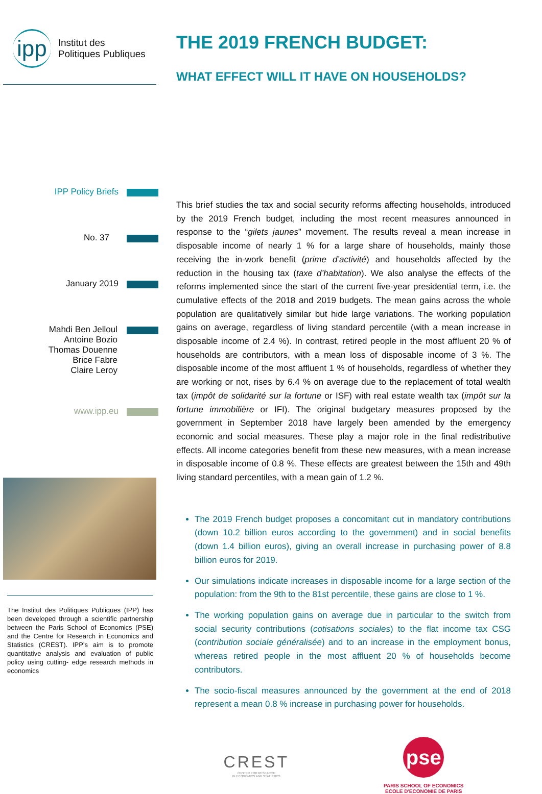ipp
Institut des
Politiques Publiques
IPP Policy Briefs
No. 37
January 2019
Mahdi Ben Jelloul
Antoine Bozio
Thomas Douenne
Brice Fabre
Claire Leroy
www.ipp.eu
The Institut des Politiques Publiques (IPP) has been developed through a scientific partnership between the Paris School of Economics (PSE) and the Centre for Research in Economics and Statistics (CREST). IPP’s aim is to promote quantitative analysis and evaluation of public policy using cutting- edge research methods in economics
THE 2019 FRENCH BUDGET:
WHAT EFFECT WILL IT HAVE ON HOUSEHOLDS?
This brief studies the tax and social security reforms affecting households, introduced by the 2019 French budget, including the most recent measures announced in response to the “gilets jaunes” movement. The results reveal a mean increase in disposable income of nearly 1 % for a large share of households, mainly those receiving the in-work benefit (prime d’activité) and households affected by the reduction in the housing tax (taxe d’habitation). We also analyse the effects of the reforms implemented since the start of the current five-year presidential term, i.e. the cumulative effects of the 2018 and 2019 budgets. The mean gains across the whole population are qualitatively similar but hide large variations. The working population gains on average, regardless of living standard percentile (with a mean increase in disposable income of 2.4 %). In contrast, retired people in the most affluent 20 % of households are contributors, with a mean loss of disposable income of 3 %. The disposable income of the most affluent 1 % of households, regardless of whether they are working or not, rises by 6.4 % on average due to the replacement of total wealth tax (impôt de solidarité sur la fortune or ISF) with real estate wealth tax (impôt sur la fortune immobilière or IFI). The original budgetary measures proposed by the government in September 2018 have largely been amended by the emergency economic and social measures. These play a major role in the final redistributive effects. All income categories benefit from these new measures, with a mean increase in disposable income of 0.8 %. These effects are greatest between the 15th and 49th living standard percentiles, with a mean gain of 1.2 %.
The 2019 French budget proposes a concomitant cut in mandatory contributions (down 10.2 billion euros according to the government) and in social benefits (down 1.4 billion euros), giving an overall increase in purchasing power of 8.8 billion euros for 2019.
Our simulations indicate increases in disposable income for a large section of the population: from the 9th to the 81st percentile, these gains are close to 1 %.
The working population gains on average due in particular to the switch from social security contributions (cotisations sociales) to the flat income tax CSG (contribution sociale généralisée) and to an increase in the employment bonus, whereas retired people in the most affluent 20 % of households become contributors.
The socio-fiscal measures announced by the government at the end of 2018 represent a mean 0.8 % increase in purchasing power for households.
CREST
CENTER FOR RESEARCH
IN ECONOMICS AND STATISTICS
pse
PARIS SCHOOL OF ECONOMICS
ECOLE D'ECONOMIE DE PARIS